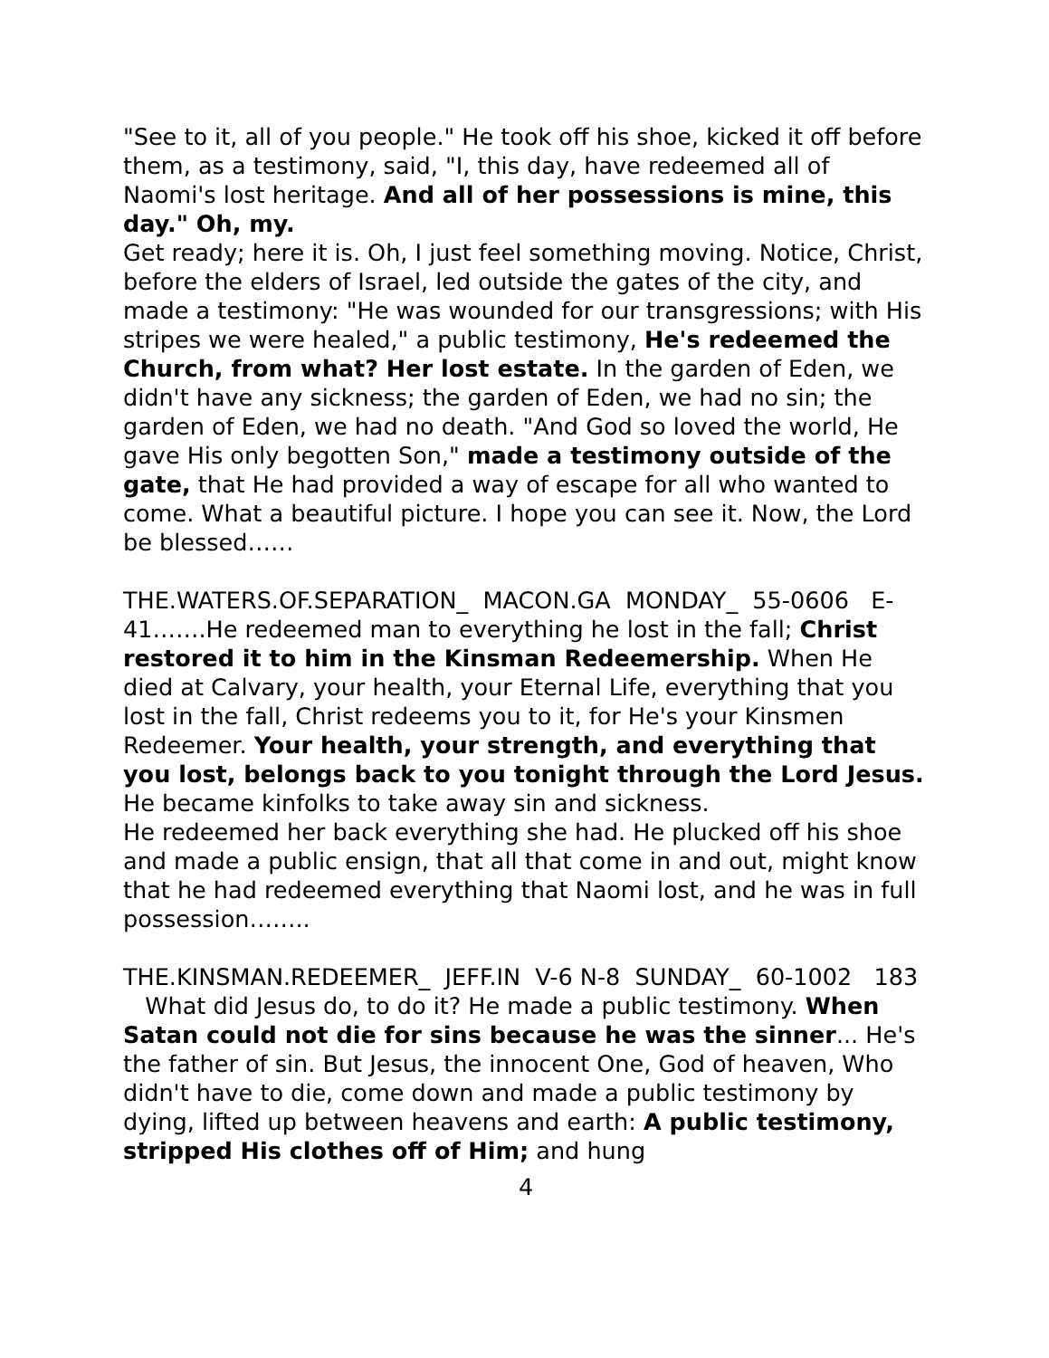"See to it, all of you people." He took off his shoe, kicked it off before them, as a testimony, said, "I, this day, have redeemed all of Naomi's lost heritage. And all of her possessions is mine, this day." Oh, my.
Get ready; here it is. Oh, I just feel something moving. Notice, Christ, before the elders of Israel, led outside the gates of the city, and made a testimony: "He was wounded for our transgressions; with His stripes we were healed," a public testimony, He's redeemed the Church, from what? Her lost estate. In the garden of Eden, we didn't have any sickness; the garden of Eden, we had no sin; the garden of Eden, we had no death. "And God so loved the world, He gave His only begotten Son," made a testimony outside of the gate, that He had provided a way of escape for all who wanted to come. What a beautiful picture. I hope you can see it. Now, the Lord be blessed……
THE.WATERS.OF.SEPARATION_ MACON.GA MONDAY_ 55-0606 E-41…….He redeemed man to everything he lost in the fall; Christ restored it to him in the Kinsman Redeemership. When He died at Calvary, your health, your Eternal Life, everything that you lost in the fall, Christ redeems you to it, for He's your Kinsmen Redeemer. Your health, your strength, and everything that you lost, belongs back to you tonight through the Lord Jesus. He became kinfolks to take away sin and sickness.
He redeemed her back everything she had. He plucked off his shoe and made a public ensign, that all that come in and out, might know that he had redeemed everything that Naomi lost, and he was in full possession……..
THE.KINSMAN.REDEEMER_ JEFF.IN V-6 N-8 SUNDAY_ 60-1002 183 What did Jesus do, to do it? He made a public testimony. When Satan could not die for sins because he was the sinner... He's the father of sin. But Jesus, the innocent One, God of heaven, Who didn't have to die, come down and made a public testimony by dying, lifted up between heavens and earth: A public testimony, stripped His clothes off of Him; and hung
4